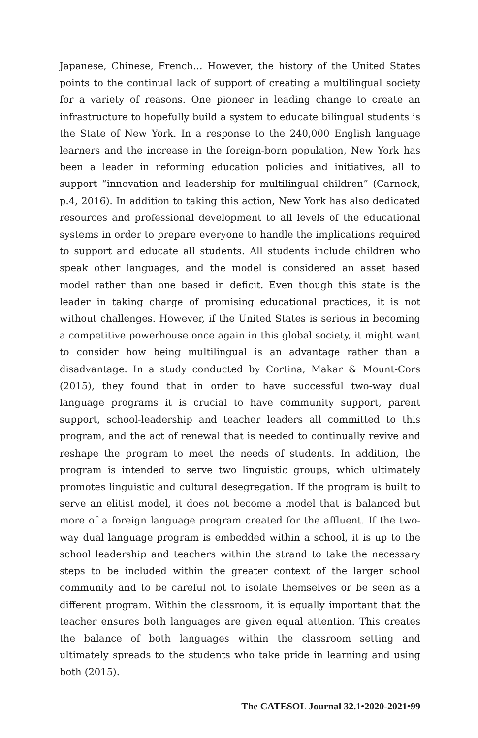Japanese, Chinese, French… However, the history of the United States points to the continual lack of support of creating a multilingual society for a variety of reasons. One pioneer in leading change to create an infrastructure to hopefully build a system to educate bilingual students is the State of New York. In a response to the 240,000 English language learners and the increase in the foreign-born population, New York has been a leader in reforming education policies and initiatives, all to support “innovation and leadership for multilingual children” (Carnock, p.4, 2016). In addition to taking this action, New York has also dedicated resources and professional development to all levels of the educational systems in order to prepare everyone to handle the implications required to support and educate all students. All students include children who speak other languages, and the model is considered an asset based model rather than one based in deficit. Even though this state is the leader in taking charge of promising educational practices, it is not without challenges. However, if the United States is serious in becoming a competitive powerhouse once again in this global society, it might want to consider how being multilingual is an advantage rather than a disadvantage. In a study conducted by Cortina, Makar & Mount-Cors (2015), they found that in order to have successful two-way dual language programs it is crucial to have community support, parent support, school-leadership and teacher leaders all committed to this program, and the act of renewal that is needed to continually revive and reshape the program to meet the needs of students. In addition, the program is intended to serve two linguistic groups, which ultimately promotes linguistic and cultural desegregation. If the program is built to serve an elitist model, it does not become a model that is balanced but more of a foreign language program created for the affluent. If the two-way dual language program is embedded within a school, it is up to the school leadership and teachers within the strand to take the necessary steps to be included within the greater context of the larger school community and to be careful not to isolate themselves or be seen as a different program. Within the classroom, it is equally important that the teacher ensures both languages are given equal attention. This creates the balance of both languages within the classroom setting and ultimately spreads to the students who take pride in learning and using both (2015).
The CATESOL Journal 32.1•2020-2021•99